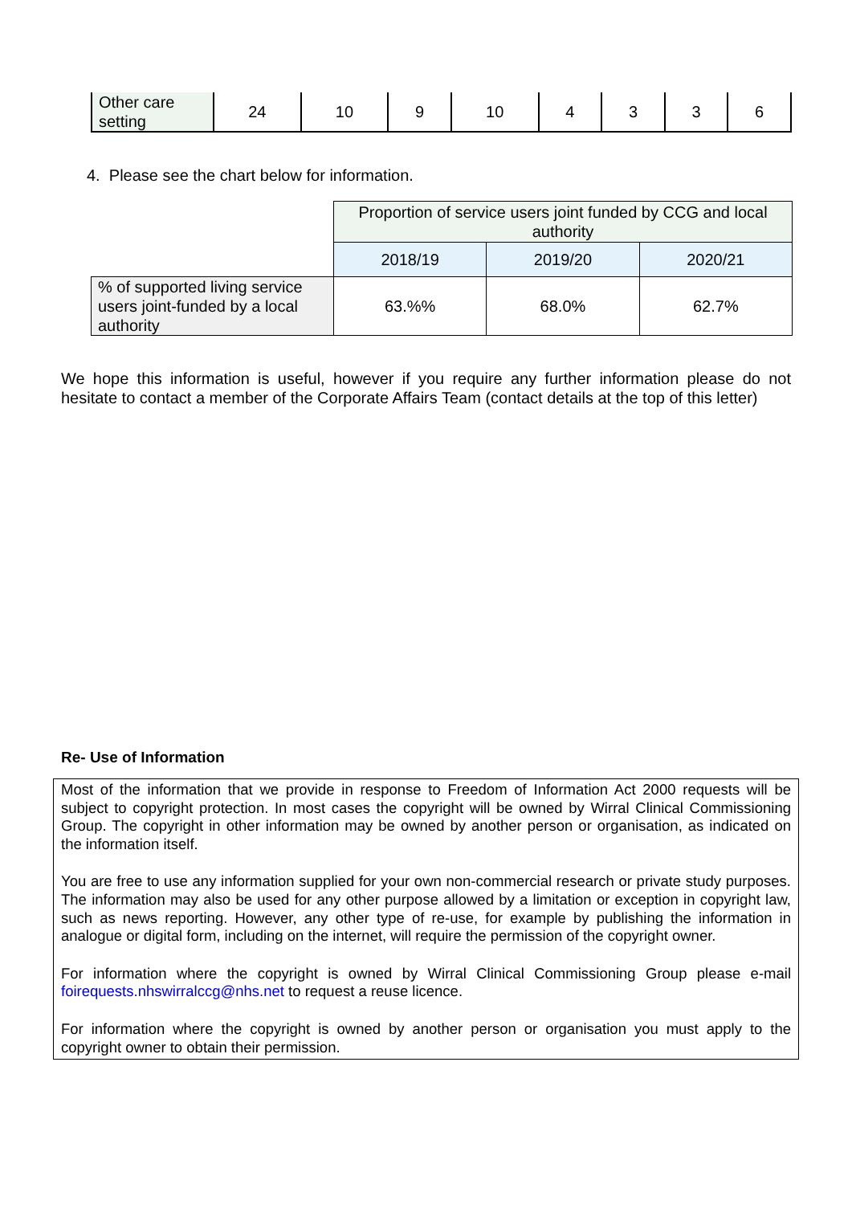| Other care setting | 24 | 10 | 9 | 10 | 4 | 3 | 3 | 6 |
4. Please see the chart below for information.
| | Proportion of service users joint funded by CCG and local authority | | |
| | 2018/19 | 2019/20 | 2020/21 |
| % of supported living service users joint-funded by a local authority | 63.%% | 68.0% | 62.7% |
We hope this information is useful, however if you require any further information please do not hesitate to contact a member of the Corporate Affairs Team (contact details at the top of this letter)
Re- Use of Information
Most of the information that we provide in response to Freedom of Information Act 2000 requests will be subject to copyright protection. In most cases the copyright will be owned by Wirral Clinical Commissioning Group. The copyright in other information may be owned by another person or organisation, as indicated on the information itself.
You are free to use any information supplied for your own non-commercial research or private study purposes. The information may also be used for any other purpose allowed by a limitation or exception in copyright law, such as news reporting. However, any other type of re-use, for example by publishing the information in analogue or digital form, including on the internet, will require the permission of the copyright owner.
For information where the copyright is owned by Wirral Clinical Commissioning Group please e-mail foirequests.nhswirralccg@nhs.net to request a reuse licence.
For information where the copyright is owned by another person or organisation you must apply to the copyright owner to obtain their permission.